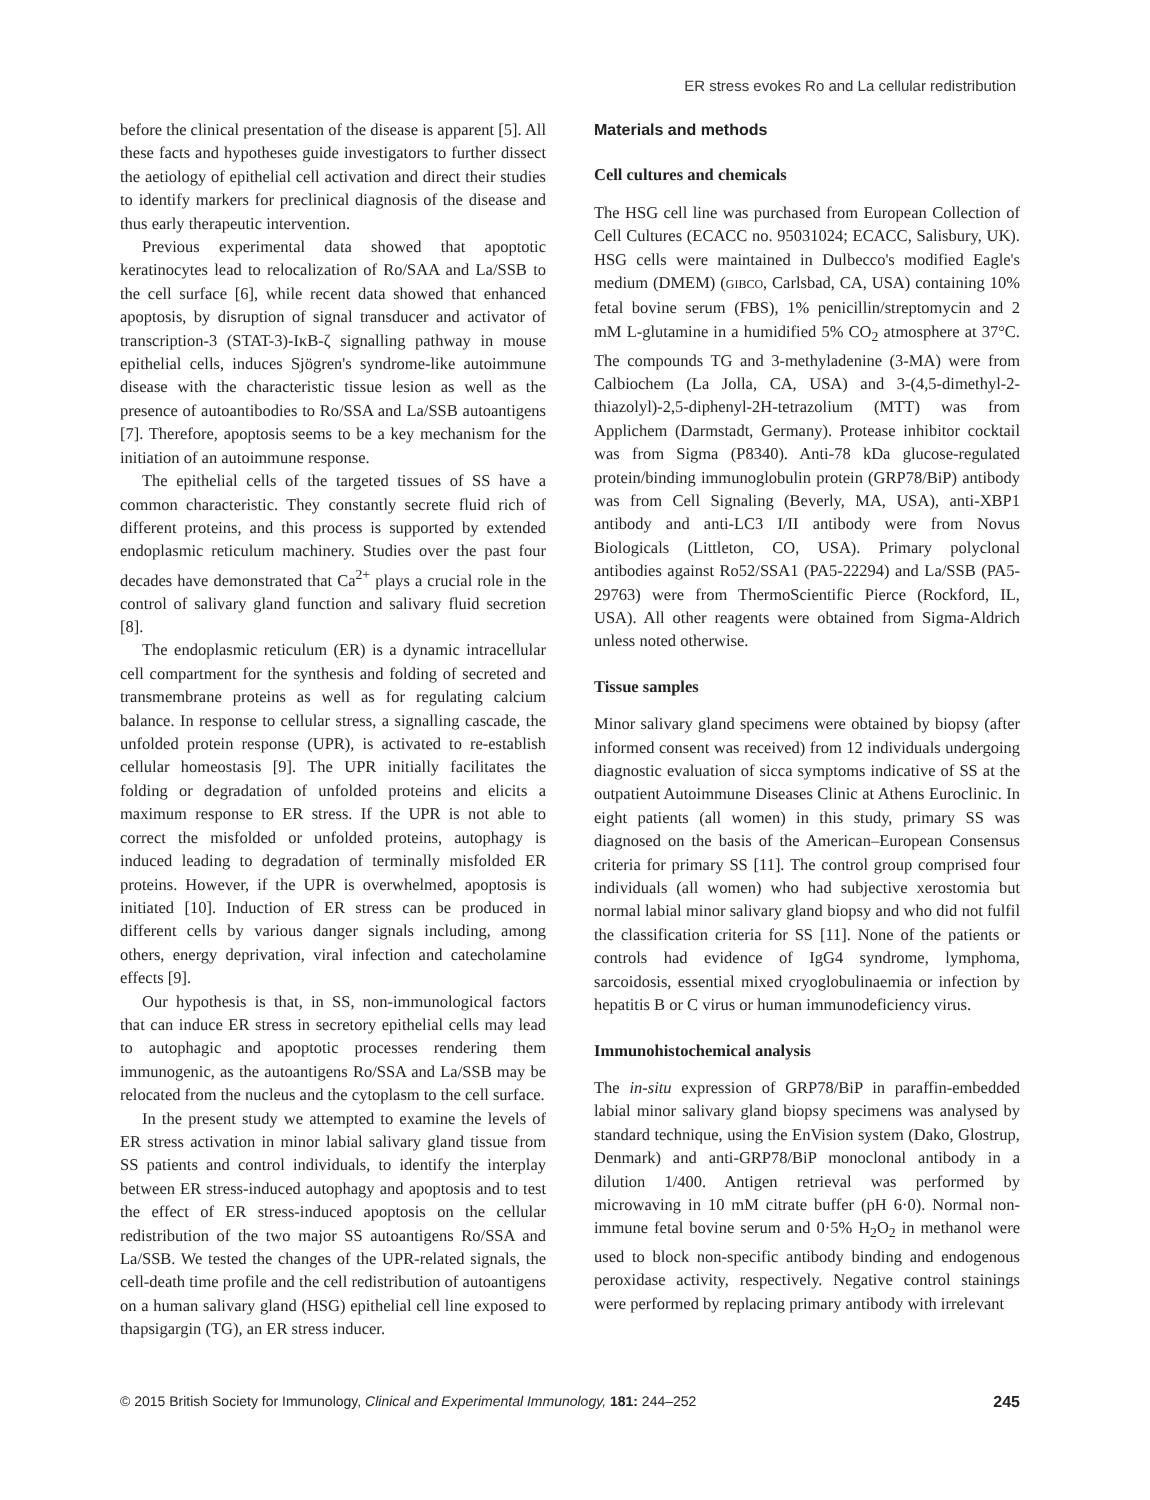ER stress evokes Ro and La cellular redistribution
before the clinical presentation of the disease is apparent [5]. All these facts and hypotheses guide investigators to further dissect the aetiology of epithelial cell activation and direct their studies to identify markers for preclinical diagnosis of the disease and thus early therapeutic intervention.
Previous experimental data showed that apoptotic keratinocytes lead to relocalization of Ro/SAA and La/SSB to the cell surface [6], while recent data showed that enhanced apoptosis, by disruption of signal transducer and activator of transcription-3 (STAT-3)-IκB-ζ signalling pathway in mouse epithelial cells, induces Sjögren's syndrome-like autoimmune disease with the characteristic tissue lesion as well as the presence of autoantibodies to Ro/SSA and La/SSB autoantigens [7]. Therefore, apoptosis seems to be a key mechanism for the initiation of an autoimmune response.
The epithelial cells of the targeted tissues of SS have a common characteristic. They constantly secrete fluid rich of different proteins, and this process is supported by extended endoplasmic reticulum machinery. Studies over the past four decades have demonstrated that Ca<sup>2+</sup> plays a crucial role in the control of salivary gland function and salivary fluid secretion [8].
The endoplasmic reticulum (ER) is a dynamic intracellular cell compartment for the synthesis and folding of secreted and transmembrane proteins as well as for regulating calcium balance. In response to cellular stress, a signalling cascade, the unfolded protein response (UPR), is activated to re-establish cellular homeostasis [9]. The UPR initially facilitates the folding or degradation of unfolded proteins and elicits a maximum response to ER stress. If the UPR is not able to correct the misfolded or unfolded proteins, autophagy is induced leading to degradation of terminally misfolded ER proteins. However, if the UPR is overwhelmed, apoptosis is initiated [10]. Induction of ER stress can be produced in different cells by various danger signals including, among others, energy deprivation, viral infection and catecholamine effects [9].
Our hypothesis is that, in SS, non-immunological factors that can induce ER stress in secretory epithelial cells may lead to autophagic and apoptotic processes rendering them immunogenic, as the autoantigens Ro/SSA and La/SSB may be relocated from the nucleus and the cytoplasm to the cell surface.
In the present study we attempted to examine the levels of ER stress activation in minor labial salivary gland tissue from SS patients and control individuals, to identify the interplay between ER stress-induced autophagy and apoptosis and to test the effect of ER stress-induced apoptosis on the cellular redistribution of the two major SS autoantigens Ro/SSA and La/SSB. We tested the changes of the UPR-related signals, the cell-death time profile and the cell redistribution of autoantigens on a human salivary gland (HSG) epithelial cell line exposed to thapsigargin (TG), an ER stress inducer.
Materials and methods
Cell cultures and chemicals
The HSG cell line was purchased from European Collection of Cell Cultures (ECACC no. 95031024; ECACC, Salisbury, UK). HSG cells were maintained in Dulbecco's modified Eagle's medium (DMEM) (GIBCO, Carlsbad, CA, USA) containing 10% fetal bovine serum (FBS), 1% penicillin/streptomycin and 2 mM L-glutamine in a humidified 5% CO<sub>2</sub> atmosphere at 37°C. The compounds TG and 3-methyladenine (3-MA) were from Calbiochem (La Jolla, CA, USA) and 3-(4,5-dimethyl-2-thiazolyl)-2,5-diphenyl-2H-tetrazolium (MTT) was from Applichem (Darmstadt, Germany). Protease inhibitor cocktail was from Sigma (P8340). Anti-78 kDa glucose-regulated protein/binding immunoglobulin protein (GRP78/BiP) antibody was from Cell Signaling (Beverly, MA, USA), anti-XBP1 antibody and anti-LC3 I/II antibody were from Novus Biologicals (Littleton, CO, USA). Primary polyclonal antibodies against Ro52/SSA1 (PA5-22294) and La/SSB (PA5-29763) were from ThermoScientific Pierce (Rockford, IL, USA). All other reagents were obtained from Sigma-Aldrich unless noted otherwise.
Tissue samples
Minor salivary gland specimens were obtained by biopsy (after informed consent was received) from 12 individuals undergoing diagnostic evaluation of sicca symptoms indicative of SS at the outpatient Autoimmune Diseases Clinic at Athens Euroclinic. In eight patients (all women) in this study, primary SS was diagnosed on the basis of the American–European Consensus criteria for primary SS [11]. The control group comprised four individuals (all women) who had subjective xerostomia but normal labial minor salivary gland biopsy and who did not fulfil the classification criteria for SS [11]. None of the patients or controls had evidence of IgG4 syndrome, lymphoma, sarcoidosis, essential mixed cryoglobulinaemia or infection by hepatitis B or C virus or human immunodeficiency virus.
Immunohistochemical analysis
The in-situ expression of GRP78/BiP in paraffin-embedded labial minor salivary gland biopsy specimens was analysed by standard technique, using the EnVision system (Dako, Glostrup, Denmark) and anti-GRP78/BiP monoclonal antibody in a dilution 1/400. Antigen retrieval was performed by microwaving in 10 mM citrate buffer (pH 6·0). Normal non-immune fetal bovine serum and 0·5% H<sub>2</sub>O<sub>2</sub> in methanol were used to block non-specific antibody binding and endogenous peroxidase activity, respectively. Negative control stainings were performed by replacing primary antibody with irrelevant
© 2015 British Society for Immunology, Clinical and Experimental Immunology, 181: 244–252 245